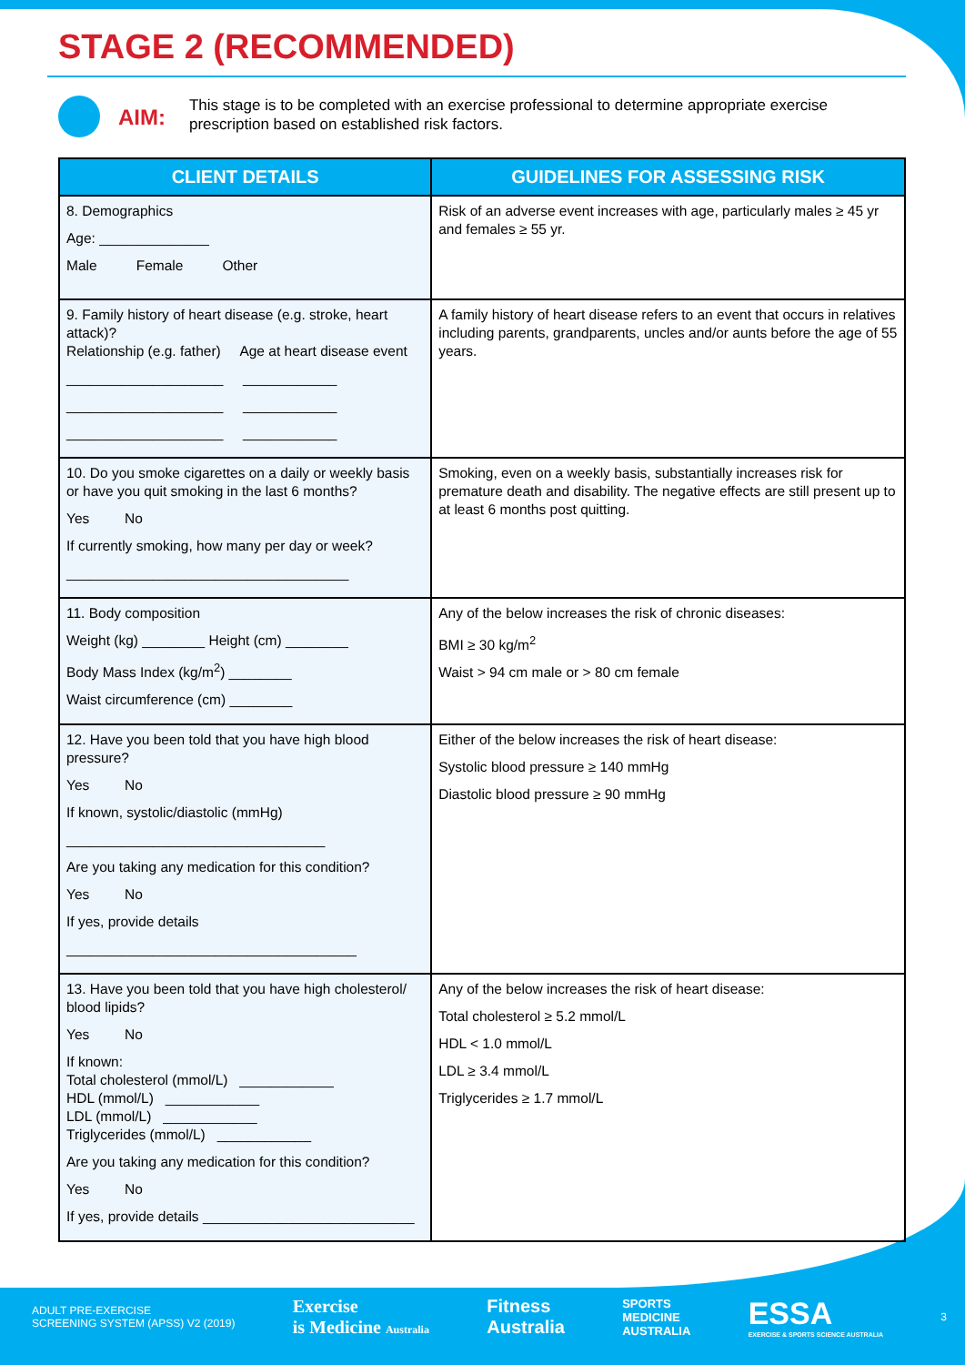STAGE 2 (RECOMMENDED)
AIM:
This stage is to be completed with an exercise professional to determine appropriate exercise prescription based on established risk factors.
| CLIENT DETAILS | GUIDELINES FOR ASSESSING RISK |
| --- | --- |
| 8. Demographics Age: ______________ Male Female Other | Risk of an adverse event increases with age, particularly males ≥ 45 yr and females ≥ 55 yr. |
| 9. Family history of heart disease (e.g. stroke, heart attack)? Relationship (e.g. father) Age at heart disease event ____________________ ____________ ____________________ ____________ ____________________ ____________ | A family history of heart disease refers to an event that occurs in relatives including parents, grandparents, uncles and/or aunts before the age of 55 years. |
| 10. Do you smoke cigarettes on a daily or weekly basis or have you quit smoking in the last 6 months? Yes No If currently smoking, how many per day or week? ____________________________________ | Smoking, even on a weekly basis, substantially increases risk for premature death and disability. The negative effects are still present up to at least 6 months post quitting. |
| 11. Body composition Weight (kg) ________ Height (cm) ________ Body Mass Index (kg/m<sup>2</sup>) ________ Waist circumference (cm) ________ | Any of the below increases the risk of chronic diseases: BMI ≥ 30 kg/m<sup>2</sup> Waist > 94 cm male or > 80 cm female |
| 12. Have you been told that you have high blood pressure? Yes No If known, systolic/diastolic (mmHg) _________________________________ Are you taking any medication for this condition? Yes No If yes, provide details _____________________________________ | Either of the below increases the risk of heart disease: Systolic blood pressure ≥ 140 mmHg Diastolic blood pressure ≥ 90 mmHg |
| 13. Have you been told that you have high cholesterol/ blood lipids? Yes No If known: Total cholesterol (mmol/L) ____________ HDL (mmol/L) ____________ LDL (mmol/L) ____________ Triglycerides (mmol/L) ____________ Are you taking any medication for this condition? Yes No If yes, provide details ___________________________ | Any of the below increases the risk of heart disease: Total cholesterol ≥ 5.2 mmol/L HDL < 1.0 mmol/L LDL ≥ 3.4 mmol/L Triglycerides ≥ 1.7 mmol/L |
ADULT PRE-EXERCISE
SCREENING SYSTEM (APSS) V2 (2019)
Exercise
is Medicine Australia
Fitness
Australia
SPORTS
MEDICINE
AUSTRALIA
ESSA
EXERCISE & SPORTS SCIENCE AUSTRALIA
3